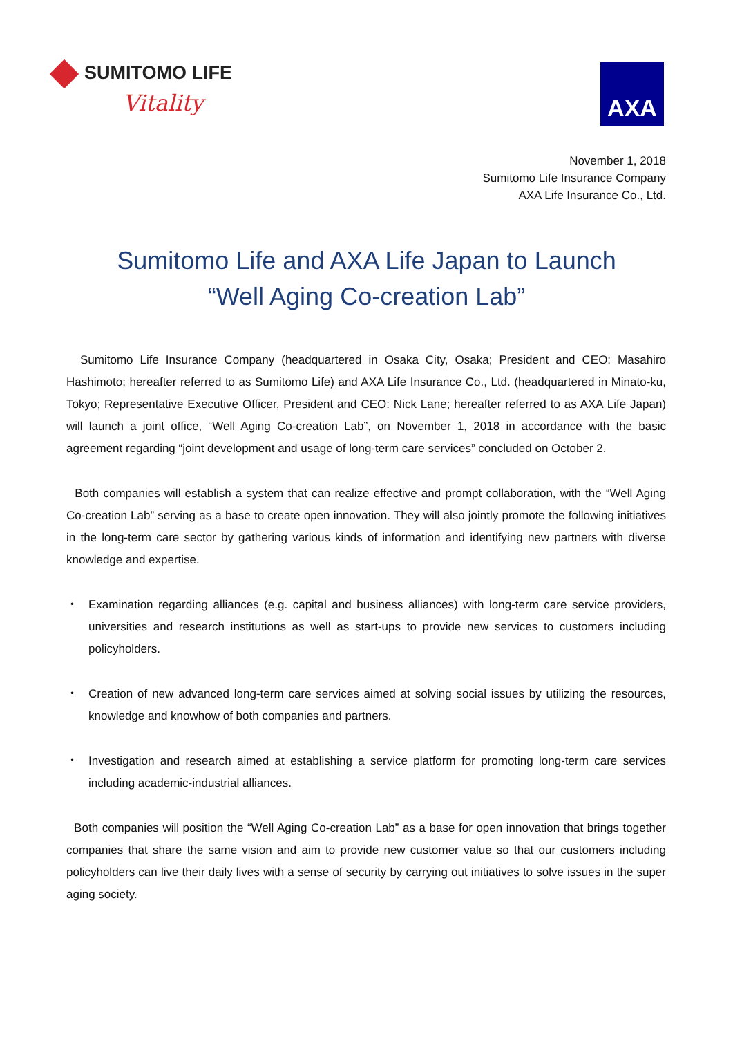SUMITOMO LIFE
Vitality
AXA
November 1, 2018
Sumitomo Life Insurance Company
AXA Life Insurance Co., Ltd.
Sumitomo Life and AXA Life Japan to Launch
“Well Aging Co-creation Lab”
Sumitomo Life Insurance Company (headquartered in Osaka City, Osaka; President and CEO: Masahiro Hashimoto; hereafter referred to as Sumitomo Life) and AXA Life Insurance Co., Ltd. (headquartered in Minato-ku, Tokyo; Representative Executive Officer, President and CEO: Nick Lane; hereafter referred to as AXA Life Japan) will launch a joint office, “Well Aging Co-creation Lab”, on November 1, 2018 in accordance with the basic agreement regarding “joint development and usage of long-term care services” concluded on October 2.
Both companies will establish a system that can realize effective and prompt collaboration, with the “Well Aging Co-creation Lab” serving as a base to create open innovation. They will also jointly promote the following initiatives in the long-term care sector by gathering various kinds of information and identifying new partners with diverse knowledge and expertise.
・ Examination regarding alliances (e.g. capital and business alliances) with long-term care service providers, universities and research institutions as well as start-ups to provide new services to customers including policyholders.
・ Creation of new advanced long-term care services aimed at solving social issues by utilizing the resources, knowledge and knowhow of both companies and partners.
・ Investigation and research aimed at establishing a service platform for promoting long-term care services including academic-industrial alliances.
Both companies will position the “Well Aging Co-creation Lab” as a base for open innovation that brings together companies that share the same vision and aim to provide new customer value so that our customers including policyholders can live their daily lives with a sense of security by carrying out initiatives to solve issues in the super aging society.